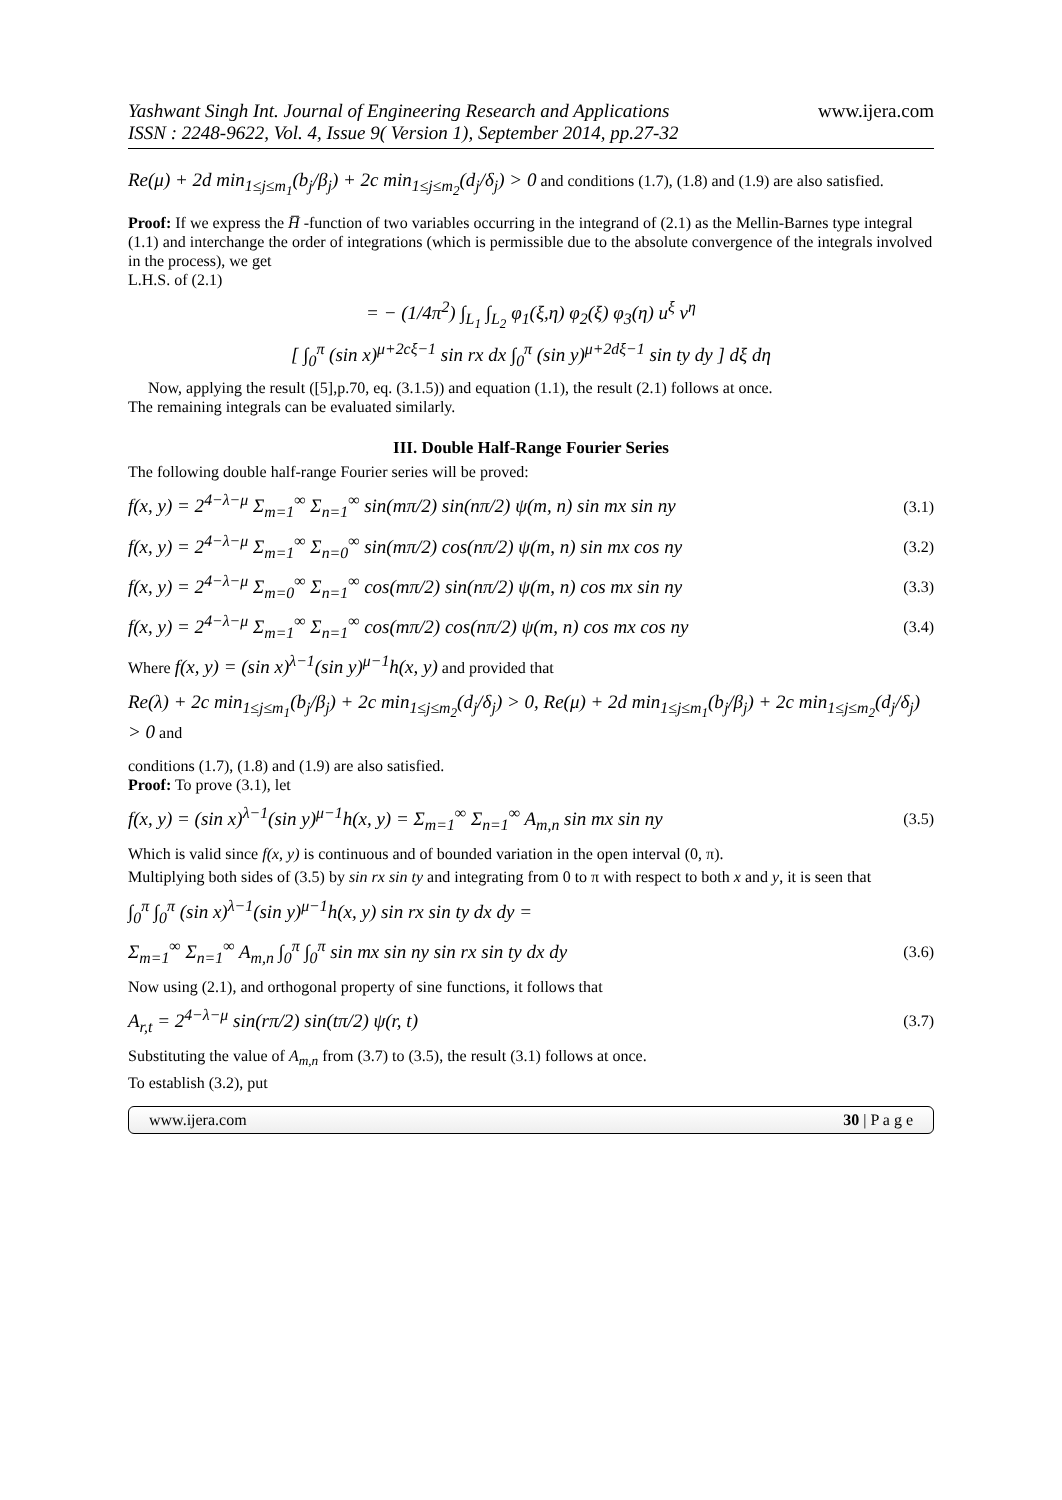Yashwant Singh Int. Journal of Engineering Research and Applications
ISSN : 2248-9622, Vol. 4, Issue 9( Version 1), September 2014, pp.27-32
www.ijera.com
Re(μ) + 2d min<sub>1≤j≤m<sub>1</sub></sub>(b<sub>j</sub>/β<sub>j</sub>) + 2c min<sub>1≤j≤m<sub>2</sub></sub>(d<sub>j</sub>/δ<sub>j</sub>) > 0 and conditions (1.7), (1.8) and (1.9) are also satisfied.
Proof: If we express the H̅ -function of two variables occurring in the integrand of (2.1) as the Mellin-Barnes type integral (1.1) and interchange the order of integrations (which is permissible due to the absolute convergence of the integrals involved in the process), we get
L.H.S. of (2.1)
= − (1/4π<sup>2</sup>) ∫<sub>L<sub>1</sub></sub> ∫<sub>L<sub>2</sub></sub> φ<sub>1</sub>(ξ,η) φ<sub>2</sub>(ξ) φ<sub>3</sub>(η) u<sup>ξ</sup> v<sup>η</sup>
[ ∫<sub>0</sub><sup>π</sup> (sin x)<sup>μ+2cξ−1</sup> sin rx dx ∫<sub>0</sub><sup>π</sup> (sin y)<sup>μ+2dξ−1</sup> sin ty dy ] dξ dη
Now, applying the result ([5],p.70, eq. (3.1.5)) and equation (1.1), the result (2.1) follows at once.
The remaining integrals can be evaluated similarly.
III. Double Half-Range Fourier Series
The following double half-range Fourier series will be proved:
f(x, y) = 2<sup>4−λ−μ</sup> Σ<sub>m=1</sub><sup>∞</sup> Σ<sub>n=1</sub><sup>∞</sup> sin(mπ/2) sin(nπ/2) ψ(m, n) sin mx sin ny (3.1)
f(x, y) = 2<sup>4−λ−μ</sup> Σ<sub>m=1</sub><sup>∞</sup> Σ<sub>n=0</sub><sup>∞</sup> sin(mπ/2) cos(nπ/2) ψ(m, n) sin mx cos ny (3.2)
f(x, y) = 2<sup>4−λ−μ</sup> Σ<sub>m=0</sub><sup>∞</sup> Σ<sub>n=1</sub><sup>∞</sup> cos(mπ/2) sin(nπ/2) ψ(m, n) cos mx sin ny (3.3)
f(x, y) = 2<sup>4−λ−μ</sup> Σ<sub>m=1</sub><sup>∞</sup> Σ<sub>n=1</sub><sup>∞</sup> cos(mπ/2) cos(nπ/2) ψ(m, n) cos mx cos ny (3.4)
Where f(x, y) = (sin x)<sup>λ−1</sup>(sin y)<sup>μ−1</sup>h(x, y) and provided that
Re(λ) + 2c min<sub>1≤j≤m<sub>1</sub></sub>(b<sub>j</sub>/β<sub>j</sub>) + 2c min<sub>1≤j≤m<sub>2</sub></sub>(d<sub>j</sub>/δ<sub>j</sub>) > 0, Re(μ) + 2d min<sub>1≤j≤m<sub>1</sub></sub>(b<sub>j</sub>/β<sub>j</sub>) + 2c min<sub>1≤j≤m<sub>2</sub></sub>(d<sub>j</sub>/δ<sub>j</sub>) > 0 and
conditions (1.7), (1.8) and (1.9) are also satisfied.
Proof: To prove (3.1), let
f(x, y) = (sin x)<sup>λ−1</sup>(sin y)<sup>μ−1</sup>h(x, y) = Σ<sub>m=1</sub><sup>∞</sup> Σ<sub>n=1</sub><sup>∞</sup> A<sub>m,n</sub> sin mx sin ny (3.5)
Which is valid since f(x, y) is continuous and of bounded variation in the open interval (0, π).
Multiplying both sides of (3.5) by sin rx sin ty and integrating from 0 to π with respect to both x and y, it is seen that
∫<sub>0</sub><sup>π</sup> ∫<sub>0</sub><sup>π</sup> (sin x)<sup>λ−1</sup>(sin y)<sup>μ−1</sup>h(x, y) sin rx sin ty dx dy =
Σ<sub>m=1</sub><sup>∞</sup> Σ<sub>n=1</sub><sup>∞</sup> A<sub>m,n</sub> ∫<sub>0</sub><sup>π</sup> ∫<sub>0</sub><sup>π</sup> sin mx sin ny sin rx sin ty dx dy (3.6)
Now using (2.1), and orthogonal property of sine functions, it follows that
A<sub>r,t</sub> = 2<sup>4−λ−μ</sup> sin(rπ/2) sin(tπ/2) ψ(r, t) (3.7)
Substituting the value of A<sub>m,n</sub> from (3.7) to (3.5), the result (3.1) follows at once.
To establish (3.2), put
www.ijera.com 30 | P a g e